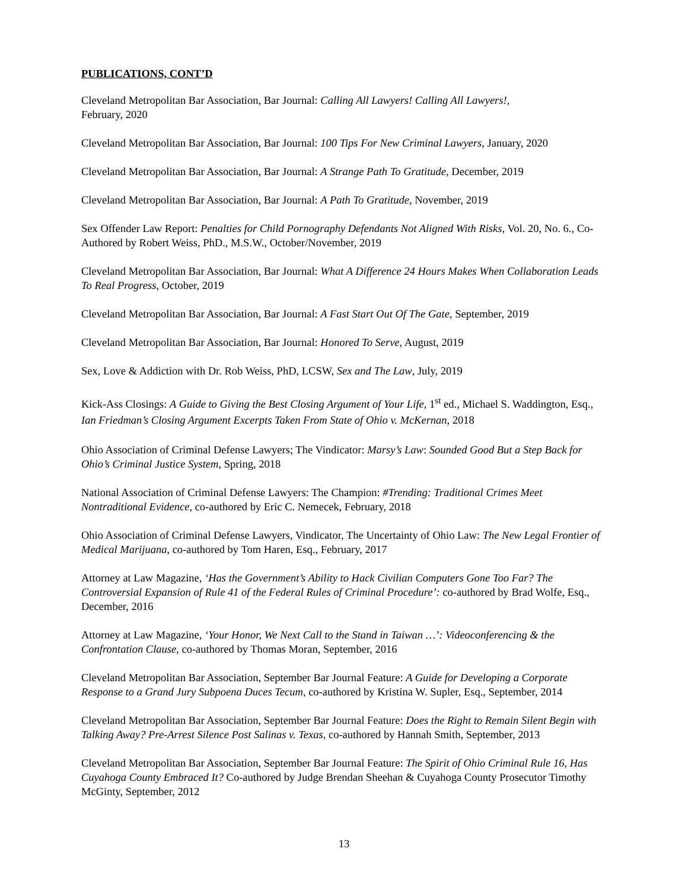PUBLICATIONS, CONT’D
Cleveland Metropolitan Bar Association, Bar Journal: Calling All Lawyers! Calling All Lawyers!,
February, 2020
Cleveland Metropolitan Bar Association, Bar Journal: 100 Tips For New Criminal Lawyers, January, 2020
Cleveland Metropolitan Bar Association, Bar Journal: A Strange Path To Gratitude, December, 2019
Cleveland Metropolitan Bar Association, Bar Journal: A Path To Gratitude, November, 2019
Sex Offender Law Report: Penalties for Child Pornography Defendants Not Aligned With Risks, Vol. 20, No. 6., Co-Authored by Robert Weiss, PhD., M.S.W., October/November, 2019
Cleveland Metropolitan Bar Association, Bar Journal: What A Difference 24 Hours Makes When Collaboration Leads To Real Progress, October, 2019
Cleveland Metropolitan Bar Association, Bar Journal: A Fast Start Out Of The Gate, September, 2019
Cleveland Metropolitan Bar Association, Bar Journal: Honored To Serve, August, 2019
Sex, Love & Addiction with Dr. Rob Weiss, PhD, LCSW, Sex and The Law, July, 2019
Kick-Ass Closings: A Guide to Giving the Best Closing Argument of Your Life, 1<sup>st</sup> ed., Michael S. Waddington, Esq., Ian Friedman’s Closing Argument Excerpts Taken From State of Ohio v. McKernan, 2018
Ohio Association of Criminal Defense Lawyers; The Vindicator: Marsy’s Law: Sounded Good But a Step Back for Ohio’s Criminal Justice System, Spring, 2018
National Association of Criminal Defense Lawyers: The Champion: #Trending: Traditional Crimes Meet Nontraditional Evidence, co-authored by Eric C. Nemecek, February, 2018
Ohio Association of Criminal Defense Lawyers, Vindicator, The Uncertainty of Ohio Law: The New Legal Frontier of Medical Marijuana, co-authored by Tom Haren, Esq., February, 2017
Attorney at Law Magazine, ‘Has the Government’s Ability to Hack Civilian Computers Gone Too Far? The Controversial Expansion of Rule 41 of the Federal Rules of Criminal Procedure’: co-authored by Brad Wolfe, Esq., December, 2016
Attorney at Law Magazine, ‘Your Honor, We Next Call to the Stand in Taiwan …’: Videoconferencing & the Confrontation Clause, co-authored by Thomas Moran, September, 2016
Cleveland Metropolitan Bar Association, September Bar Journal Feature: A Guide for Developing a Corporate Response to a Grand Jury Subpoena Duces Tecum, co-authored by Kristina W. Supler, Esq., September, 2014
Cleveland Metropolitan Bar Association, September Bar Journal Feature: Does the Right to Remain Silent Begin with Talking Away? Pre-Arrest Silence Post Salinas v. Texas, co-authored by Hannah Smith, September, 2013
Cleveland Metropolitan Bar Association, September Bar Journal Feature: The Spirit of Ohio Criminal Rule 16, Has Cuyahoga County Embraced It? Co-authored by Judge Brendan Sheehan & Cuyahoga County Prosecutor Timothy McGinty, September, 2012
13